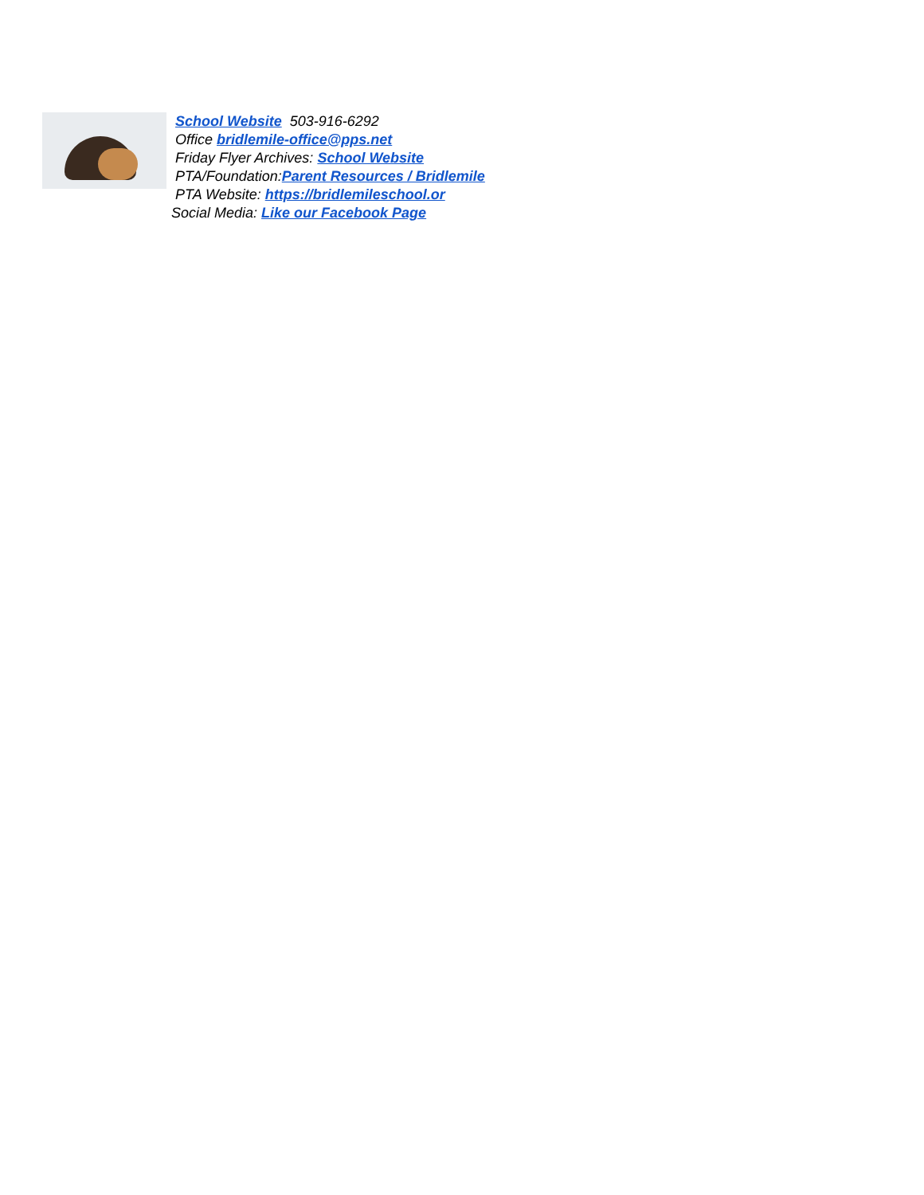School Website 503-916-6292
Office bridlemile-office@pps.net
Friday Flyer Archives: School Website
PTA/Foundation:Parent Resources / Bridlemile
PTA Website: https://bridlemileschool.or
Social Media: Like our Facebook Page